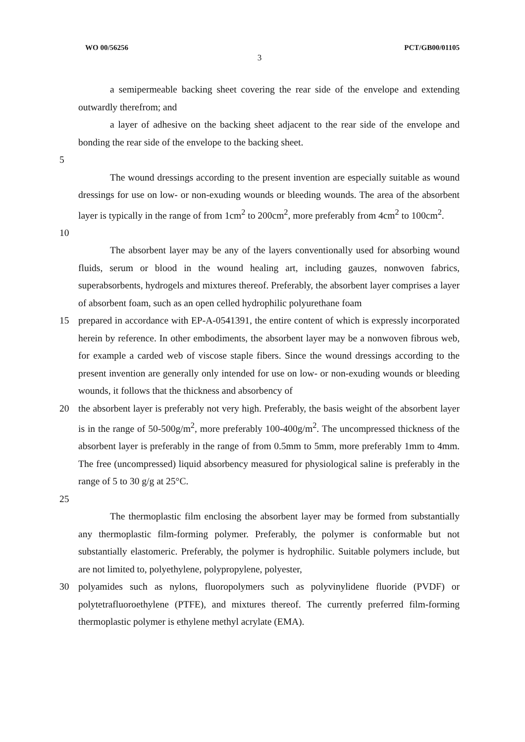WO 00/56256 PCT/GB00/01105
3
a semipermeable backing sheet covering the rear side of the envelope and extending outwardly therefrom; and
a layer of adhesive on the backing sheet adjacent to the rear side of the envelope and bonding the rear side of the envelope to the backing sheet.
5
The wound dressings according to the present invention are especially suitable as wound dressings for use on low- or non-exuding wounds or bleeding wounds. The area of the absorbent layer is typically in the range of from 1cm<sup>2</sup> to 200cm<sup>2</sup>, more preferably from 4cm<sup>2</sup> to 100cm<sup>2</sup>.
10
The absorbent layer may be any of the layers conventionally used for absorbing wound fluids, serum or blood in the wound healing art, including gauzes, nonwoven fabrics, superabsorbents, hydrogels and mixtures thereof. Preferably, the absorbent layer comprises a layer of absorbent foam, such as an open celled hydrophilic polyurethane foam
15 prepared in accordance with EP-A-0541391, the entire content of which is expressly incorporated herein by reference. In other embodiments, the absorbent layer may be a nonwoven fibrous web, for example a carded web of viscose staple fibers. Since the wound dressings according to the present invention are generally only intended for use on low- or non-exuding wounds or bleeding wounds, it follows that the thickness and absorbency of
20 the absorbent layer is preferably not very high. Preferably, the basis weight of the absorbent layer is in the range of 50-500g/m<sup>2</sup>, more preferably 100-400g/m<sup>2</sup>. The uncompressed thickness of the absorbent layer is preferably in the range of from 0.5mm to 5mm, more preferably 1mm to 4mm. The free (uncompressed) liquid absorbency measured for physiological saline is preferably in the range of 5 to 30 g/g at 25°C.
25
The thermoplastic film enclosing the absorbent layer may be formed from substantially any thermoplastic film-forming polymer. Preferably, the polymer is conformable but not substantially elastomeric. Preferably, the polymer is hydrophilic. Suitable polymers include, but are not limited to, polyethylene, polypropylene, polyester,
30 polyamides such as nylons, fluoropolymers such as polyvinylidene fluoride (PVDF) or polytetrafluoroethylene (PTFE), and mixtures thereof. The currently preferred film-forming thermoplastic polymer is ethylene methyl acrylate (EMA).